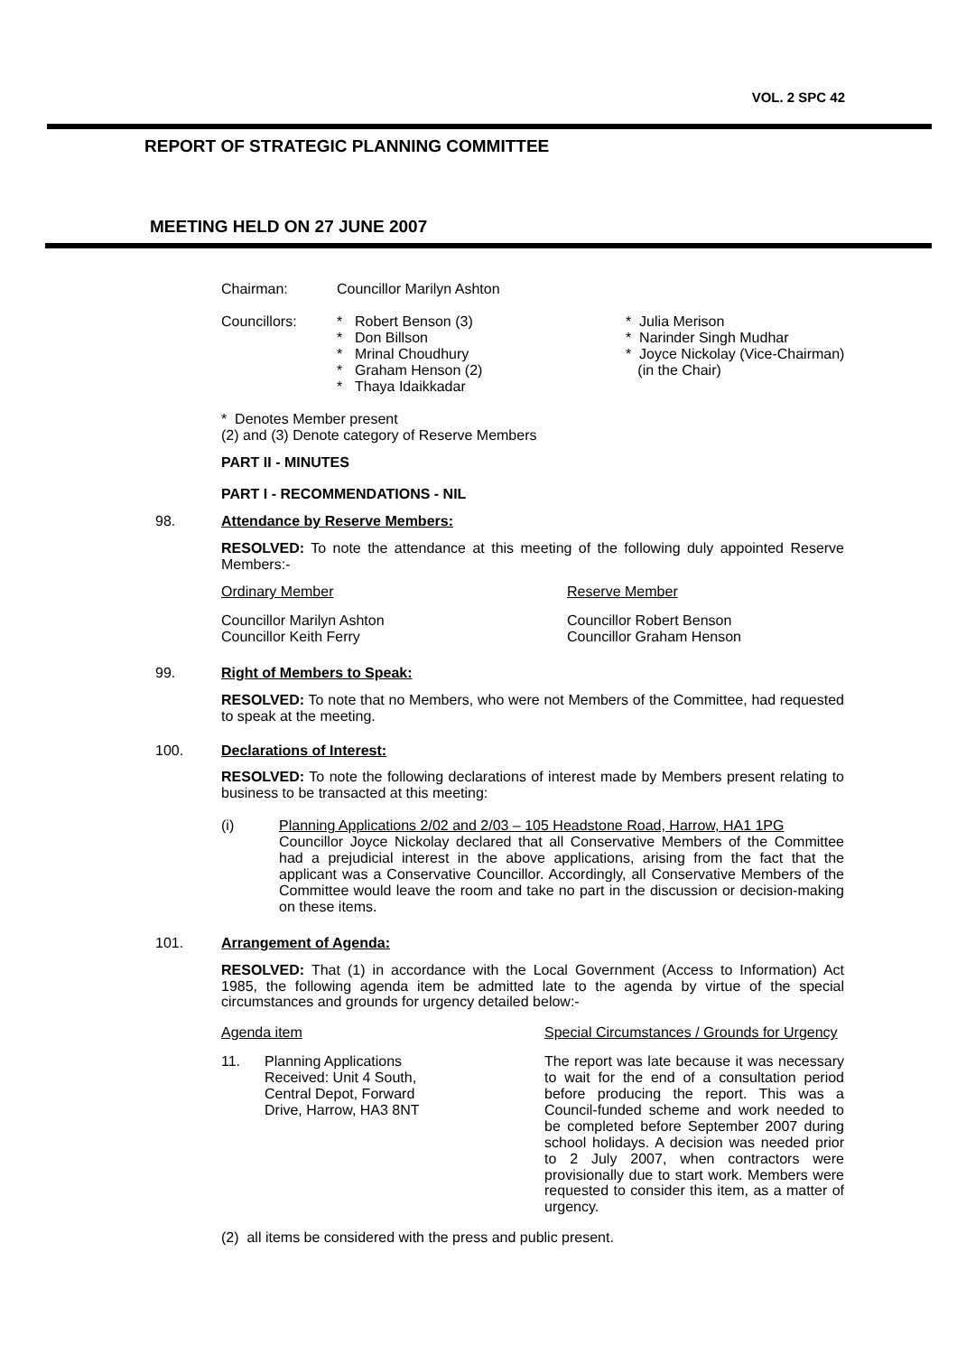VOL. 2 SPC 42
REPORT OF STRATEGIC PLANNING COMMITTEE
MEETING HELD ON 27 JUNE 2007
| Chairman: | Councillor Marilyn Ashton | | |
| Councillors: | * * * * * | Robert Benson (3) Don Billson Mrinal Choudhury Graham Henson (2) Thaya Idaikkadar | * Julia Merison * Narinder Singh Mudhar * Joyce Nickolay (Vice-Chairman) (in the Chair) |
* Denotes Member present
(2) and (3) Denote category of Reserve Members
PART II - MINUTES
PART I - RECOMMENDATIONS - NIL
98. Attendance by Reserve Members:
RESOLVED: To note the attendance at this meeting of the following duly appointed Reserve Members:-
| Ordinary Member | Reserve Member |
| Councillor Marilyn Ashton Councillor Keith Ferry | Councillor Robert Benson Councillor Graham Henson |
99. Right of Members to Speak:
RESOLVED: To note that no Members, who were not Members of the Committee, had requested to speak at the meeting.
100. Declarations of Interest:
RESOLVED: To note the following declarations of interest made by Members present relating to business to be transacted at this meeting:
(i) Planning Applications 2/02 and 2/03 – 105 Headstone Road, Harrow, HA1 1PG
Councillor Joyce Nickolay declared that all Conservative Members of the Committee had a prejudicial interest in the above applications, arising from the fact that the applicant was a Conservative Councillor. Accordingly, all Conservative Members of the Committee would leave the room and take no part in the discussion or decision-making on these items.
101. Arrangement of Agenda:
RESOLVED: That (1) in accordance with the Local Government (Access to Information) Act 1985, the following agenda item be admitted late to the agenda by virtue of the special circumstances and grounds for urgency detailed below:-
| Agenda item | | Special Circumstances / Grounds for Urgency |
| 11. | Planning Applications Received: Unit 4 South, Central Depot, Forward Drive, Harrow, HA3 8NT | The report was late because it was necessary to wait for the end of a consultation period before producing the report. This was a Council-funded scheme and work needed to be completed before September 2007 during school holidays. A decision was needed prior to 2 July 2007, when contractors were provisionally due to start work. Members were requested to consider this item, as a matter of urgency. |
(2) all items be considered with the press and public present.